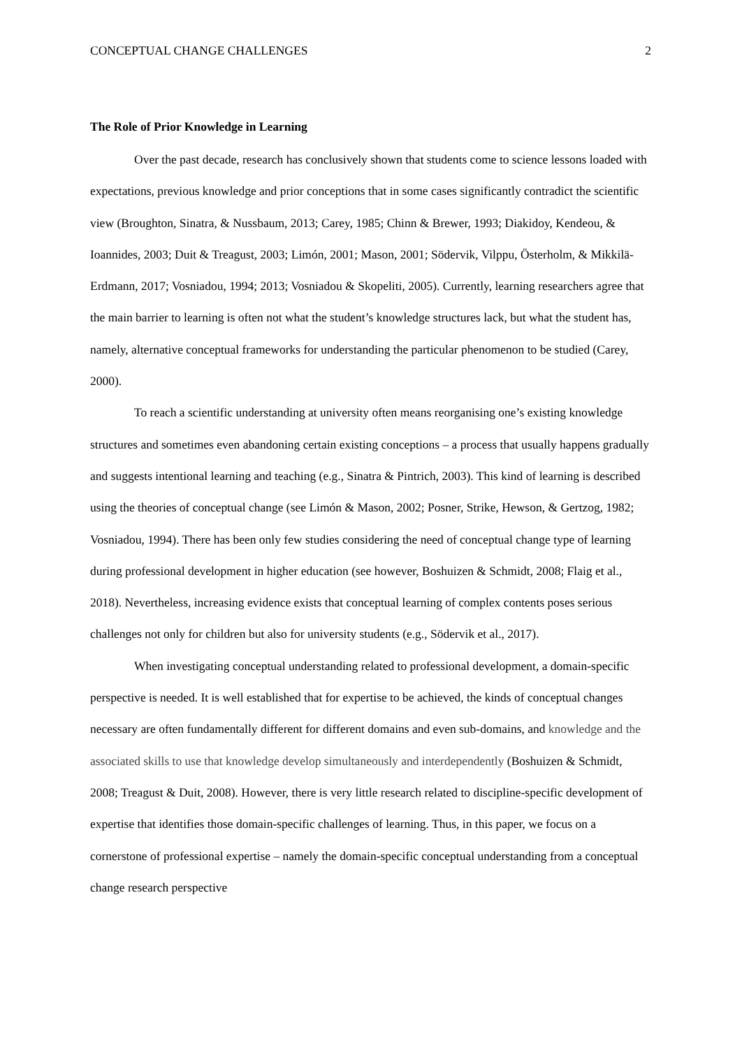CONCEPTUAL CHANGE CHALLENGES 2
The Role of Prior Knowledge in Learning
Over the past decade, research has conclusively shown that students come to science lessons loaded with expectations, previous knowledge and prior conceptions that in some cases significantly contradict the scientific view (Broughton, Sinatra, & Nussbaum, 2013; Carey, 1985; Chinn & Brewer, 1993; Diakidoy, Kendeou, & Ioannides, 2003; Duit & Treagust, 2003; Limón, 2001; Mason, 2001; Södervik, Vilppu, Österholm, & Mikkilä-Erdmann, 2017; Vosniadou, 1994; 2013; Vosniadou & Skopeliti, 2005). Currently, learning researchers agree that the main barrier to learning is often not what the student’s knowledge structures lack, but what the student has, namely, alternative conceptual frameworks for understanding the particular phenomenon to be studied (Carey, 2000).
To reach a scientific understanding at university often means reorganising one’s existing knowledge structures and sometimes even abandoning certain existing conceptions – a process that usually happens gradually and suggests intentional learning and teaching (e.g., Sinatra & Pintrich, 2003). This kind of learning is described using the theories of conceptual change (see Limón & Mason, 2002; Posner, Strike, Hewson, & Gertzog, 1982; Vosniadou, 1994). There has been only few studies considering the need of conceptual change type of learning during professional development in higher education (see however, Boshuizen & Schmidt, 2008; Flaig et al., 2018). Nevertheless, increasing evidence exists that conceptual learning of complex contents poses serious challenges not only for children but also for university students (e.g., Södervik et al., 2017).
When investigating conceptual understanding related to professional development, a domain-specific perspective is needed. It is well established that for expertise to be achieved, the kinds of conceptual changes necessary are often fundamentally different for different domains and even sub-domains, and knowledge and the associated skills to use that knowledge develop simultaneously and interdependently (Boshuizen & Schmidt, 2008; Treagust & Duit, 2008). However, there is very little research related to discipline-specific development of expertise that identifies those domain-specific challenges of learning. Thus, in this paper, we focus on a cornerstone of professional expertise – namely the domain-specific conceptual understanding from a conceptual change research perspective